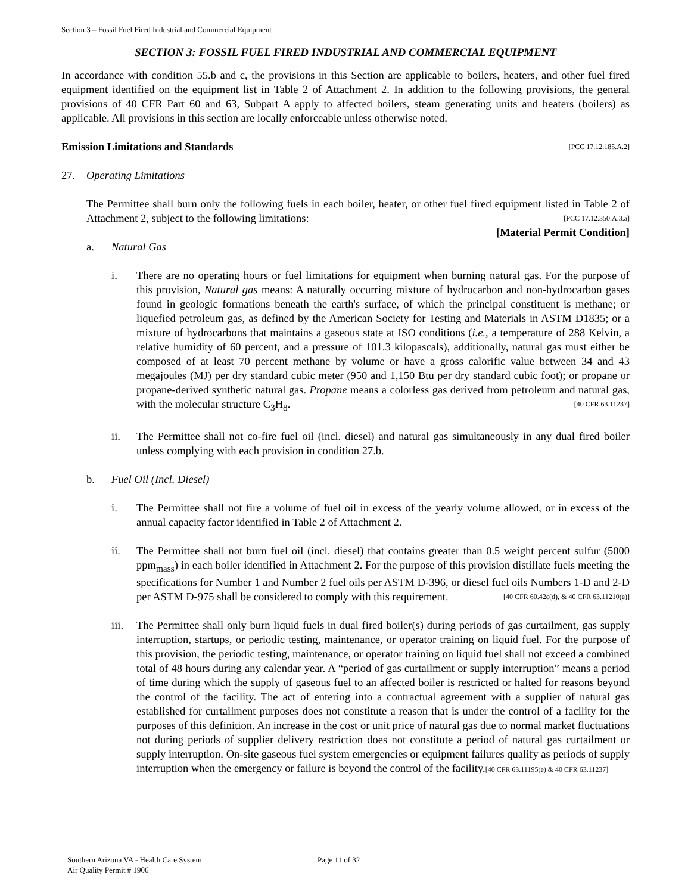Section 3 – Fossil Fuel Fired Industrial and Commercial Equipment
SECTION 3: FOSSIL FUEL FIRED INDUSTRIAL AND COMMERCIAL EQUIPMENT
In accordance with condition 55.b and c, the provisions in this Section are applicable to boilers, heaters, and other fuel fired equipment identified on the equipment list in Table 2 of Attachment 2. In addition to the following provisions, the general provisions of 40 CFR Part 60 and 63, Subpart A apply to affected boilers, steam generating units and heaters (boilers) as applicable. All provisions in this section are locally enforceable unless otherwise noted.
Emission Limitations and Standards [PCC 17.12.185.A.2]
27. Operating Limitations
The Permittee shall burn only the following fuels in each boiler, heater, or other fuel fired equipment listed in Table 2 of Attachment 2, subject to the following limitations: [PCC 17.12.350.A.3.a]
[Material Permit Condition]
a. Natural Gas
i. There are no operating hours or fuel limitations for equipment when burning natural gas. For the purpose of this provision, Natural gas means: A naturally occurring mixture of hydrocarbon and non-hydrocarbon gases found in geologic formations beneath the earth's surface, of which the principal constituent is methane; or liquefied petroleum gas, as defined by the American Society for Testing and Materials in ASTM D1835; or a mixture of hydrocarbons that maintains a gaseous state at ISO conditions (i.e., a temperature of 288 Kelvin, a relative humidity of 60 percent, and a pressure of 101.3 kilopascals), additionally, natural gas must either be composed of at least 70 percent methane by volume or have a gross calorific value between 34 and 43 megajoules (MJ) per dry standard cubic meter (950 and 1,150 Btu per dry standard cubic foot); or propane or propane-derived synthetic natural gas. Propane means a colorless gas derived from petroleum and natural gas, with the molecular structure C<sub>3</sub>H<sub>8</sub>. [40 CFR 63.11237]
ii. The Permittee shall not co-fire fuel oil (incl. diesel) and natural gas simultaneously in any dual fired boiler unless complying with each provision in condition 27.b.
b. Fuel Oil (Incl. Diesel)
i. The Permittee shall not fire a volume of fuel oil in excess of the yearly volume allowed, or in excess of the annual capacity factor identified in Table 2 of Attachment 2.
ii. The Permittee shall not burn fuel oil (incl. diesel) that contains greater than 0.5 weight percent sulfur (5000 ppm<sub>mass</sub>) in each boiler identified in Attachment 2. For the purpose of this provision distillate fuels meeting the specifications for Number 1 and Number 2 fuel oils per ASTM D-396, or diesel fuel oils Numbers 1-D and 2-D per ASTM D-975 shall be considered to comply with this requirement. [40 CFR 60.42c(d), & 40 CFR 63.11210(e)]
iii.
The Permittee shall only burn liquid fuels in dual fired boiler(s) during periods of gas curtailment, gas supply interruption, startups, or periodic testing, maintenance, or operator training on liquid fuel. For the purpose of this provision, the periodic testing, maintenance, or operator training on liquid fuel shall not exceed a combined total of 48 hours during any calendar year. A “period of gas curtailment or supply interruption” means a period of time during which the supply of gaseous fuel to an affected boiler is restricted or halted for reasons beyond the control of the facility. The act of entering into a contractual agreement with a supplier of natural gas established for curtailment purposes does not constitute a reason that is under the control of a facility for the purposes of this definition. An increase in the cost or unit price of natural gas due to normal market fluctuations not during periods of supplier delivery restriction does not constitute a period of natural gas curtailment or supply interruption. On-site gaseous fuel system emergencies or equipment failures qualify as periods of supply interruption when the emergency or failure is beyond the control of the facility.[40 CFR 63.11195(e) & 40 CFR 63.11237]
Southern Arizona VA - Health Care System
Air Quality Permit # 1906
Page 11 of 32